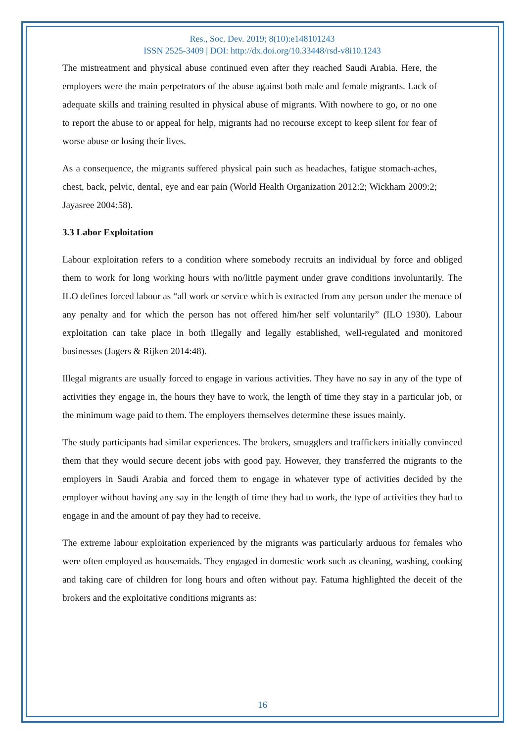Res., Soc. Dev. 2019; 8(10):e148101243
ISSN 2525-3409 | DOI: http://dx.doi.org/10.33448/rsd-v8i10.1243
The mistreatment and physical abuse continued even after they reached Saudi Arabia. Here, the employers were the main perpetrators of the abuse against both male and female migrants. Lack of adequate skills and training resulted in physical abuse of migrants. With nowhere to go, or no one to report the abuse to or appeal for help, migrants had no recourse except to keep silent for fear of worse abuse or losing their lives.
As a consequence, the migrants suffered physical pain such as headaches, fatigue stomach-aches, chest, back, pelvic, dental, eye and ear pain (World Health Organization 2012:2; Wickham 2009:2; Jayasree 2004:58).
3.3 Labor Exploitation
Labour exploitation refers to a condition where somebody recruits an individual by force and obliged them to work for long working hours with no/little payment under grave conditions involuntarily. The ILO defines forced labour as “all work or service which is extracted from any person under the menace of any penalty and for which the person has not offered him/her self voluntarily” (ILO 1930). Labour exploitation can take place in both illegally and legally established, well-regulated and monitored businesses (Jagers & Rijken 2014:48).
Illegal migrants are usually forced to engage in various activities. They have no say in any of the type of activities they engage in, the hours they have to work, the length of time they stay in a particular job, or the minimum wage paid to them. The employers themselves determine these issues mainly.
The study participants had similar experiences. The brokers, smugglers and traffickers initially convinced them that they would secure decent jobs with good pay. However, they transferred the migrants to the employers in Saudi Arabia and forced them to engage in whatever type of activities decided by the employer without having any say in the length of time they had to work, the type of activities they had to engage in and the amount of pay they had to receive.
The extreme labour exploitation experienced by the migrants was particularly arduous for females who were often employed as housemaids. They engaged in domestic work such as cleaning, washing, cooking and taking care of children for long hours and often without pay. Fatuma highlighted the deceit of the brokers and the exploitative conditions migrants as:
16